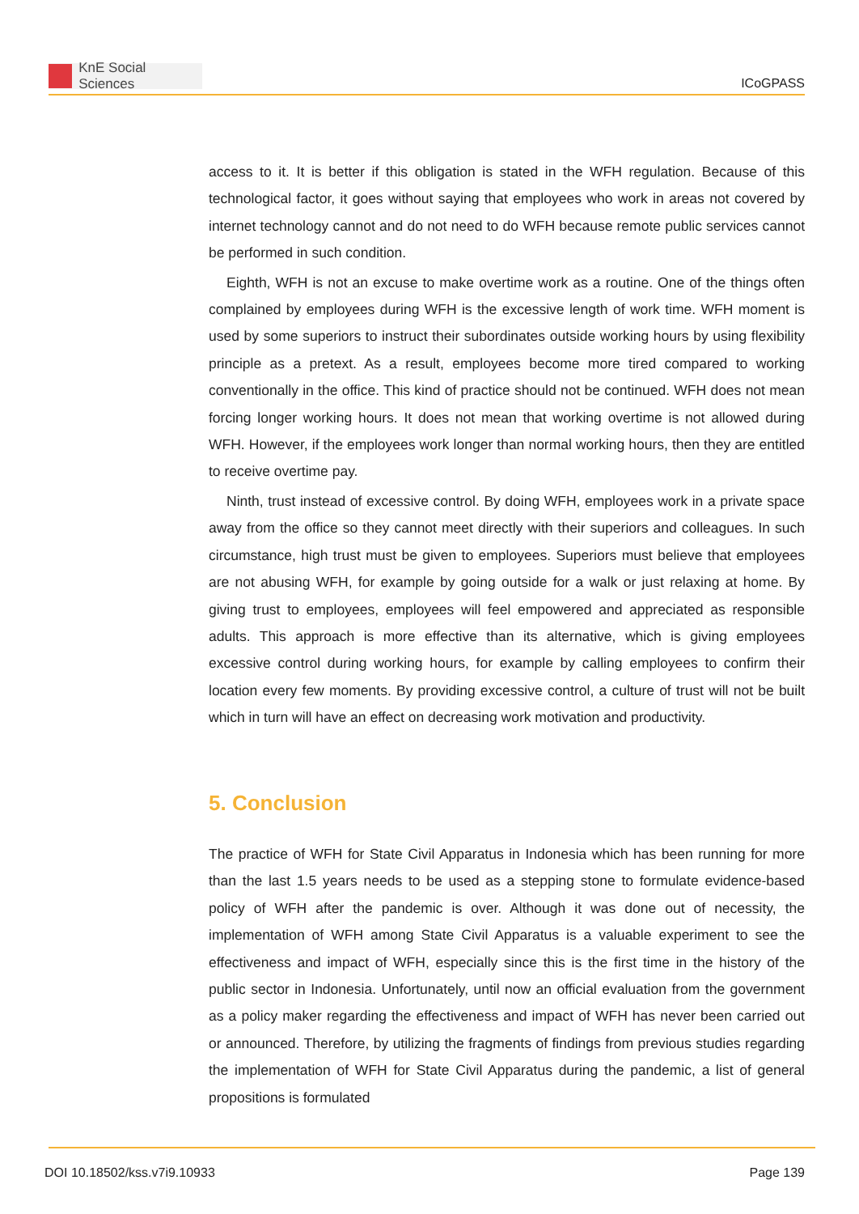KnE Social Sciences
ICoGPASS
access to it. It is better if this obligation is stated in the WFH regulation. Because of this technological factor, it goes without saying that employees who work in areas not covered by internet technology cannot and do not need to do WFH because remote public services cannot be performed in such condition.
Eighth, WFH is not an excuse to make overtime work as a routine. One of the things often complained by employees during WFH is the excessive length of work time. WFH moment is used by some superiors to instruct their subordinates outside working hours by using flexibility principle as a pretext. As a result, employees become more tired compared to working conventionally in the office. This kind of practice should not be continued. WFH does not mean forcing longer working hours. It does not mean that working overtime is not allowed during WFH. However, if the employees work longer than normal working hours, then they are entitled to receive overtime pay.
Ninth, trust instead of excessive control. By doing WFH, employees work in a private space away from the office so they cannot meet directly with their superiors and colleagues. In such circumstance, high trust must be given to employees. Superiors must believe that employees are not abusing WFH, for example by going outside for a walk or just relaxing at home. By giving trust to employees, employees will feel empowered and appreciated as responsible adults. This approach is more effective than its alternative, which is giving employees excessive control during working hours, for example by calling employees to confirm their location every few moments. By providing excessive control, a culture of trust will not be built which in turn will have an effect on decreasing work motivation and productivity.
5. Conclusion
The practice of WFH for State Civil Apparatus in Indonesia which has been running for more than the last 1.5 years needs to be used as a stepping stone to formulate evidence-based policy of WFH after the pandemic is over. Although it was done out of necessity, the implementation of WFH among State Civil Apparatus is a valuable experiment to see the effectiveness and impact of WFH, especially since this is the first time in the history of the public sector in Indonesia. Unfortunately, until now an official evaluation from the government as a policy maker regarding the effectiveness and impact of WFH has never been carried out or announced. Therefore, by utilizing the fragments of findings from previous studies regarding the implementation of WFH for State Civil Apparatus during the pandemic, a list of general propositions is formulated
DOI 10.18502/kss.v7i9.10933 Page 139